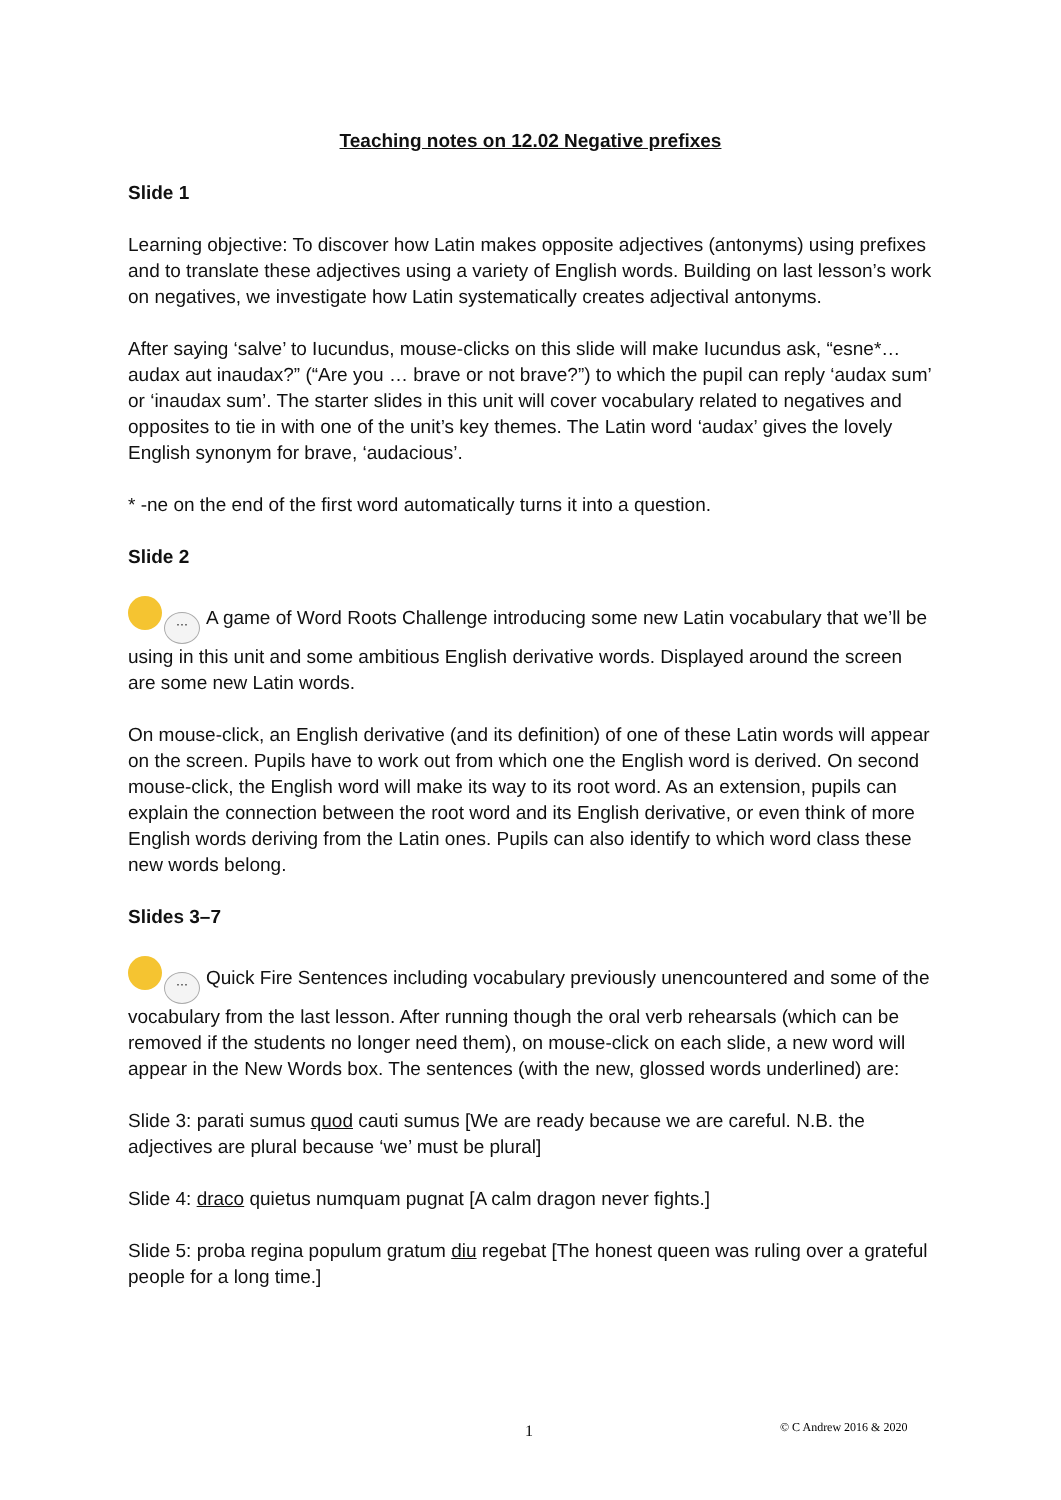Teaching notes on 12.02 Negative prefixes
Slide 1
Learning objective: To discover how Latin makes opposite adjectives (antonyms) using prefixes and to translate these adjectives using a variety of English words. Building on last lesson’s work on negatives, we investigate how Latin systematically creates adjectival antonyms.
After saying ‘salve’ to Iucundus, mouse-clicks on this slide will make Iucundus ask, “esne*… audax aut inaudax?” (“Are you … brave or not brave?”) to which the pupil can reply ‘audax sum’ or ‘inaudax sum’. The starter slides in this unit will cover vocabulary related to negatives and opposites to tie in with one of the unit’s key themes. The Latin word ‘audax’ gives the lovely English synonym for brave, ‘audacious’.
* -ne on the end of the first word automatically turns it into a question.
Slide 2
··· A game of Word Roots Challenge introducing some new Latin vocabulary that we’ll be using in this unit and some ambitious English derivative words. Displayed around the screen are some new Latin words.
On mouse-click, an English derivative (and its definition) of one of these Latin words will appear on the screen. Pupils have to work out from which one the English word is derived. On second mouse-click, the English word will make its way to its root word. As an extension, pupils can explain the connection between the root word and its English derivative, or even think of more English words deriving from the Latin ones. Pupils can also identify to which word class these new words belong.
Slides 3–7
··· Quick Fire Sentences including vocabulary previously unencountered and some of the vocabulary from the last lesson. After running though the oral verb rehearsals (which can be removed if the students no longer need them), on mouse-click on each slide, a new word will appear in the New Words box. The sentences (with the new, glossed words underlined) are:
Slide 3: parati sumus quod cauti sumus [We are ready because we are careful. N.B. the adjectives are plural because ‘we’ must be plural]
Slide 4: draco quietus numquam pugnat [A calm dragon never fights.]
Slide 5: proba regina populum gratum diu regebat [The honest queen was ruling over a grateful people for a long time.]
1 © C Andrew 2016 & 2020